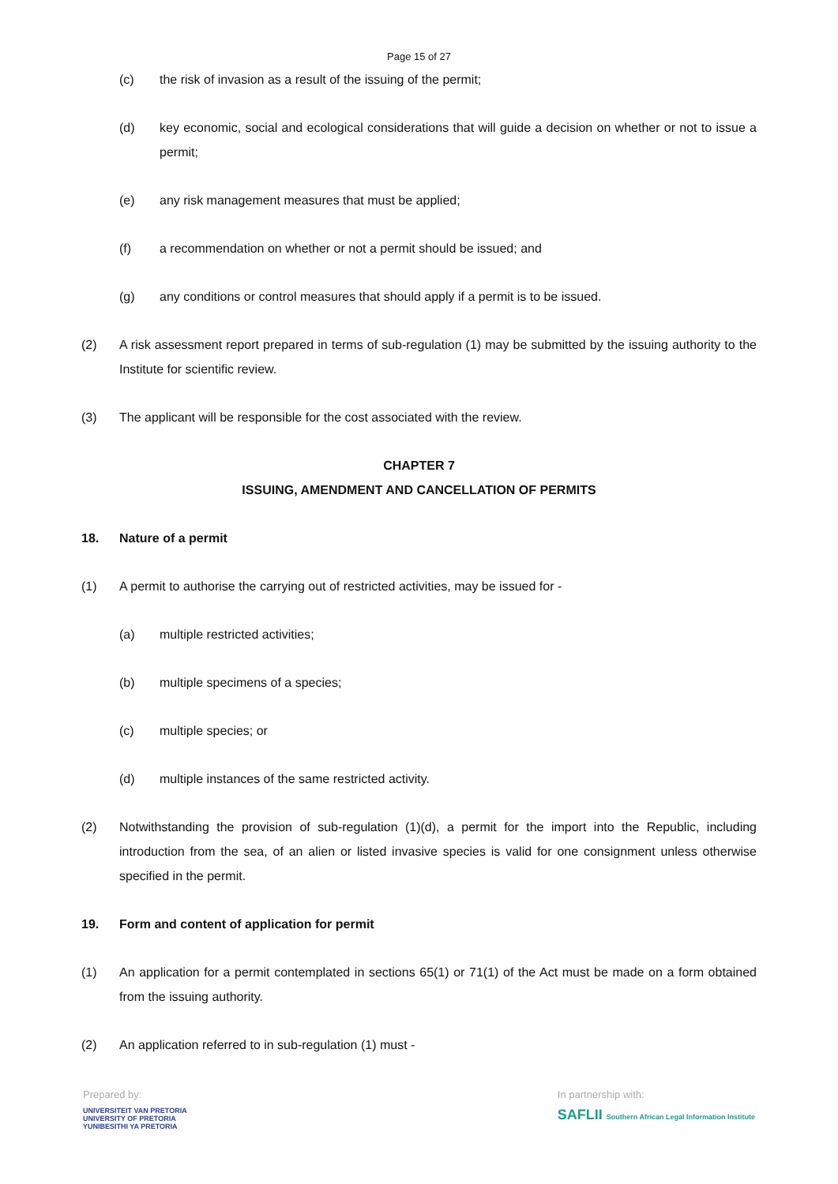Page 15 of 27
(c) the risk of invasion as a result of the issuing of the permit;
(d) key economic, social and ecological considerations that will guide a decision on whether or not to issue a permit;
(e) any risk management measures that must be applied;
(f) a recommendation on whether or not a permit should be issued; and
(g) any conditions or control measures that should apply if a permit is to be issued.
(2) A risk assessment report prepared in terms of sub-regulation (1) may be submitted by the issuing authority to the Institute for scientific review.
(3) The applicant will be responsible for the cost associated with the review.
CHAPTER 7
ISSUING, AMENDMENT AND CANCELLATION OF PERMITS
18. Nature of a permit
(1) A permit to authorise the carrying out of restricted activities, may be issued for -
(a) multiple restricted activities;
(b) multiple specimens of a species;
(c) multiple species; or
(d) multiple instances of the same restricted activity.
(2) Notwithstanding the provision of sub-regulation (1)(d), a permit for the import into the Republic, including introduction from the sea, of an alien or listed invasive species is valid for one consignment unless otherwise specified in the permit.
19. Form and content of application for permit
(1) An application for a permit contemplated in sections 65(1) or 71(1) of the Act must be made on a form obtained from the issuing authority.
(2) An application referred to in sub-regulation (1) must -
Prepared by:
UNIVERSITEIT VAN PRETORIA
UNIVERSITY OF PRETORIA
YUNIBESITHI YA PRETORIA
In partnership with:
SAFLII Southern African Legal Information Institute